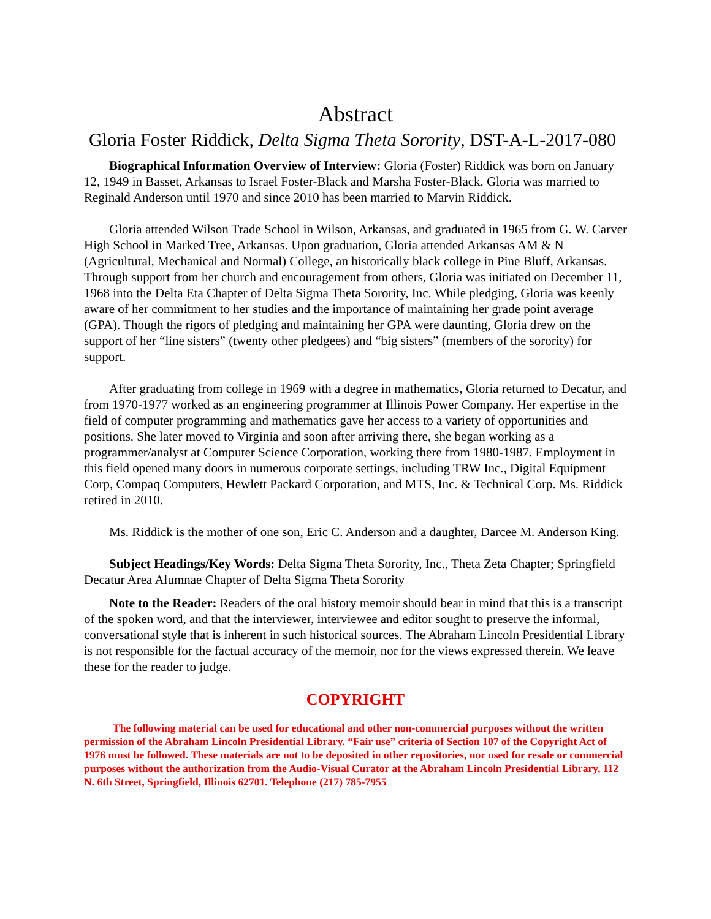Abstract
Gloria Foster Riddick, Delta Sigma Theta Sorority, DST-A-L-2017-080
Biographical Information Overview of Interview: Gloria (Foster) Riddick was born on January 12, 1949 in Basset, Arkansas to Israel Foster-Black and Marsha Foster-Black. Gloria was married to Reginald Anderson until 1970 and since 2010 has been married to Marvin Riddick.
Gloria attended Wilson Trade School in Wilson, Arkansas, and graduated in 1965 from G. W. Carver High School in Marked Tree, Arkansas. Upon graduation, Gloria attended Arkansas AM & N (Agricultural, Mechanical and Normal) College, an historically black college in Pine Bluff, Arkansas. Through support from her church and encouragement from others, Gloria was initiated on December 11, 1968 into the Delta Eta Chapter of Delta Sigma Theta Sorority, Inc. While pledging, Gloria was keenly aware of her commitment to her studies and the importance of maintaining her grade point average (GPA). Though the rigors of pledging and maintaining her GPA were daunting, Gloria drew on the support of her “line sisters” (twenty other pledgees) and “big sisters” (members of the sorority) for support.
After graduating from college in 1969 with a degree in mathematics, Gloria returned to Decatur, and from 1970-1977 worked as an engineering programmer at Illinois Power Company. Her expertise in the field of computer programming and mathematics gave her access to a variety of opportunities and positions. She later moved to Virginia and soon after arriving there, she began working as a programmer/analyst at Computer Science Corporation, working there from 1980-1987. Employment in this field opened many doors in numerous corporate settings, including TRW Inc., Digital Equipment Corp, Compaq Computers, Hewlett Packard Corporation, and MTS, Inc. & Technical Corp. Ms. Riddick retired in 2010.
Ms. Riddick is the mother of one son, Eric C. Anderson and a daughter, Darcee M. Anderson King.
Subject Headings/Key Words: Delta Sigma Theta Sorority, Inc., Theta Zeta Chapter; Springfield Decatur Area Alumnae Chapter of Delta Sigma Theta Sorority
Note to the Reader: Readers of the oral history memoir should bear in mind that this is a transcript of the spoken word, and that the interviewer, interviewee and editor sought to preserve the informal, conversational style that is inherent in such historical sources. The Abraham Lincoln Presidential Library is not responsible for the factual accuracy of the memoir, nor for the views expressed therein. We leave these for the reader to judge.
COPYRIGHT
The following material can be used for educational and other non-commercial purposes without the written permission of the Abraham Lincoln Presidential Library. “Fair use” criteria of Section 107 of the Copyright Act of 1976 must be followed. These materials are not to be deposited in other repositories, nor used for resale or commercial purposes without the authorization from the Audio-Visual Curator at the Abraham Lincoln Presidential Library, 112 N. 6th Street, Springfield, Illinois 62701. Telephone (217) 785-7955